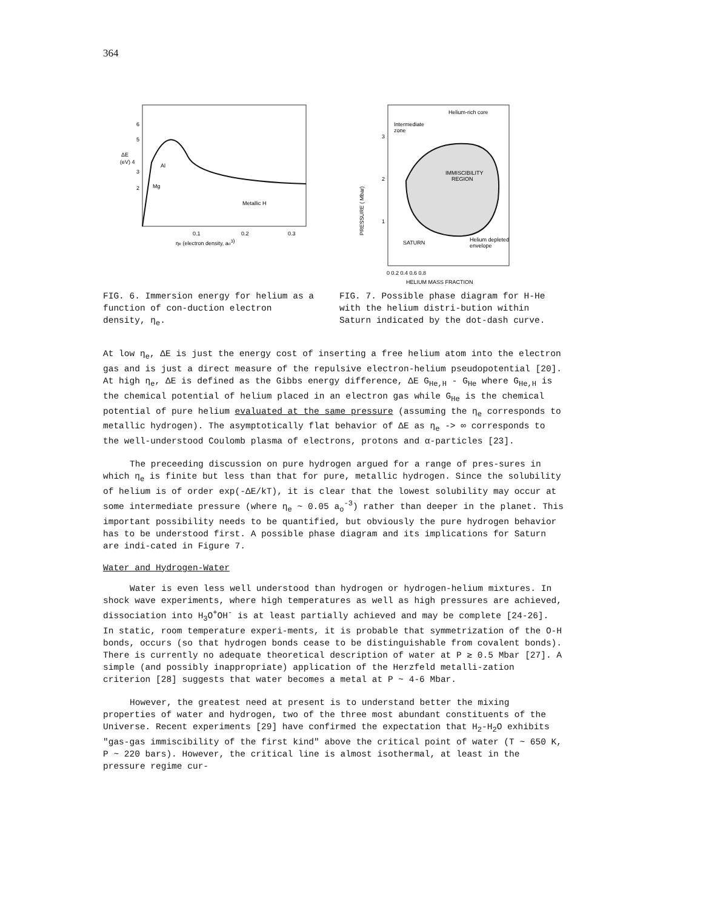364
ΔE
(eV) 4
6
5
3
2
Al
Mg
Metallic H
0.1
0.2
0.3
ηe (electron density, ao3)
Helium-rich core
Intermediate
zone
IMMISCIBILITY
REGION
SATURN
Helium depleted
envelope
PRESSURE ( Mbar)
3
2
1
0 0.2 0.4 0.6 0.8
HELIUM MASS FRACTION
FIG. 6. Immersion energy for helium as a function of con-duction electron density, η<sub>e</sub>.
FIG. 7. Possible phase diagram for H-He with the helium distri-bution within Saturn indicated by the dot-dash curve.
At low η<sub>e</sub>, ΔE is just the energy cost of inserting a free helium atom into the electron gas and is just a direct measure of the repulsive electron-helium pseudopotential [20]. At high η<sub>e</sub>, ΔE is defined as the Gibbs energy difference, ΔE G<sub>He,H</sub> - G<sub>He</sub> where G<sub>He,H</sub> is the chemical potential of helium placed in an electron gas while G<sub>He</sub> is the chemical potential of pure helium evaluated at the same pressure (assuming the η<sub>e</sub> corresponds to metallic hydrogen). The asymptotically flat behavior of ΔE as η<sub>e</sub> -> ∞ corresponds to the well-understood Coulomb plasma of electrons, protons and α-particles [23].
The preceeding discussion on pure hydrogen argued for a range of pres-sures in which η<sub>e</sub> is finite but less than that for pure, metallic hydrogen. Since the solubility of helium is of order exp(-ΔE/kT), it is clear that the lowest solubility may occur at some intermediate pressure (where η<sub>e</sub> ~ 0.05 a<sub>o</sub><sup>-3</sup>) rather than deeper in the planet. This important possibility needs to be quantified, but obviously the pure hydrogen behavior has to be understood first. A possible phase diagram and its implications for Saturn are indi-cated in Figure 7.
Water and Hydrogen-Water
Water is even less well understood than hydrogen or hydrogen-helium mixtures. In shock wave experiments, where high temperatures as well as high pressures are achieved, dissociation into H<sub>3</sub>O<sup>+</sup>OH<sup>-</sup> is at least partially achieved and may be complete [24-26]. In static, room temperature experi-ments, it is probable that symmetrization of the O-H bonds, occurs (so that hydrogen bonds cease to be distinguishable from covalent bonds). There is currently no adequate theoretical description of water at P ≳ 0.5 Mbar [27]. A simple (and possibly inappropriate) application of the Herzfeld metalli-zation criterion [28] suggests that water becomes a metal at P ~ 4-6 Mbar.
However, the greatest need at present is to understand better the mixing properties of water and hydrogen, two of the three most abundant constituents of the Universe. Recent experiments [29] have confirmed the expectation that H<sub>2</sub>-H<sub>2</sub>O exhibits "gas-gas immiscibility of the first kind" above the critical point of water (T ~ 650 K, P ~ 220 bars). However, the critical line is almost isothermal, at least in the pressure regime cur-